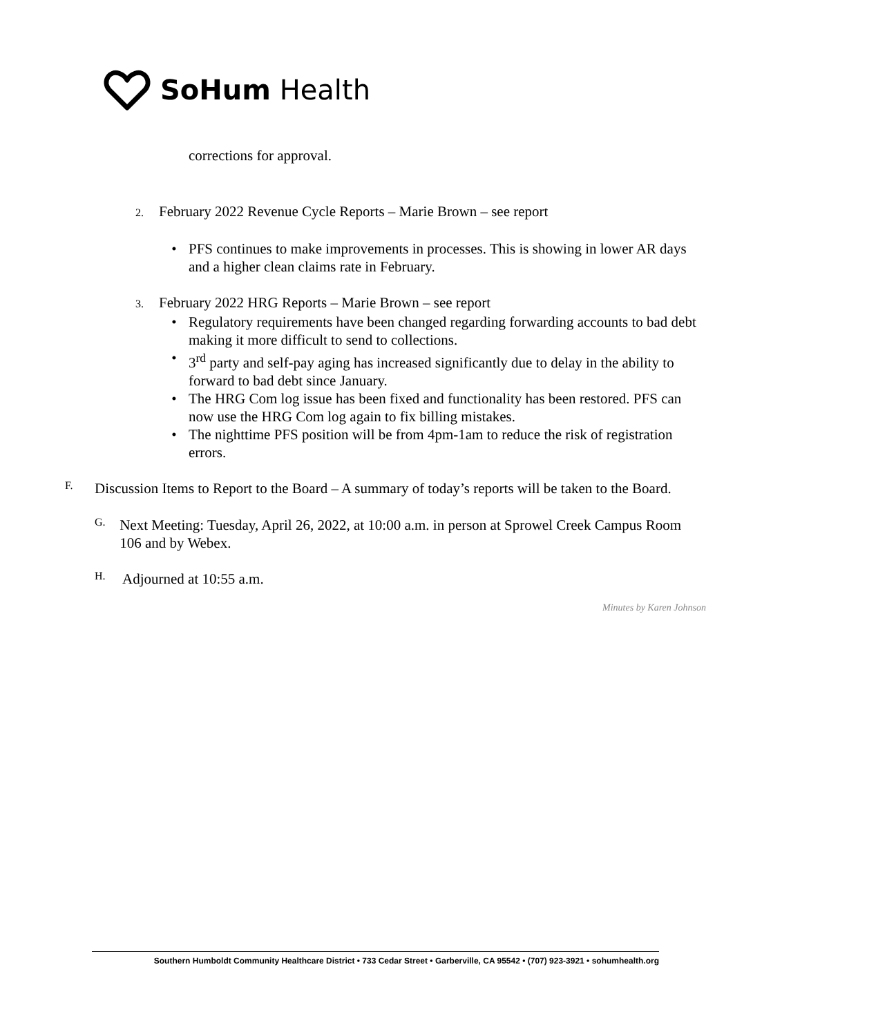SoHum Health
corrections for approval.
2. February 2022 Revenue Cycle Reports – Marie Brown – see report
• PFS continues to make improvements in processes. This is showing in lower AR days and a higher clean claims rate in February.
3. February 2022 HRG Reports – Marie Brown – see report
• Regulatory requirements have been changed regarding forwarding accounts to bad debt making it more difficult to send to collections.
• 3<sup>rd</sup> party and self-pay aging has increased significantly due to delay in the ability to forward to bad debt since January.
• The HRG Com log issue has been fixed and functionality has been restored. PFS can now use the HRG Com log again to fix billing mistakes.
• The nighttime PFS position will be from 4pm-1am to reduce the risk of registration errors.
F.
Discussion Items to Report to the Board – A summary of today’s reports will be taken to the Board.
G.
Next Meeting: Tuesday, April 26, 2022, at 10:00 a.m. in person at Sprowel Creek Campus Room 106 and by Webex.
H.
Adjourned at 10:55 a.m.
Minutes by Karen Johnson
Southern Humboldt Community Healthcare District • 733 Cedar Street • Garberville, CA 95542 • (707) 923-3921 • sohumhealth.org